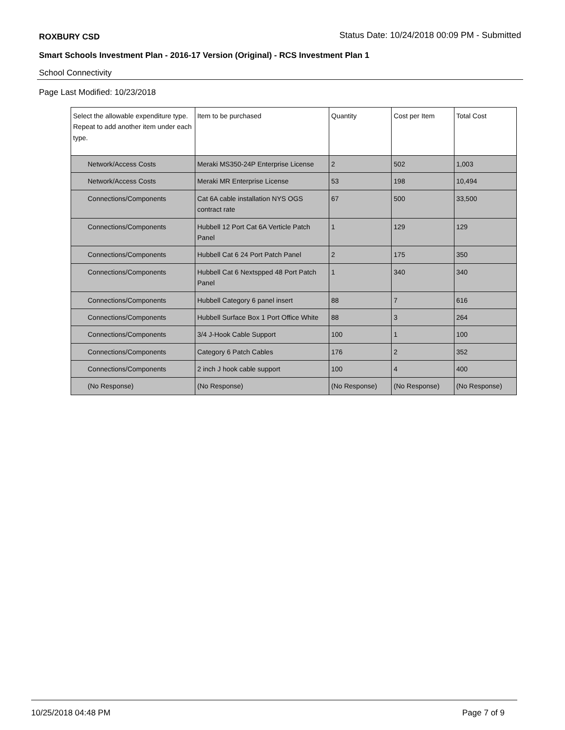ROXBURY CSD Status Date: 10/24/2018 00:09 PM - Submitted
Smart Schools Investment Plan - 2016-17 Version (Original) - RCS Investment Plan 1
School Connectivity
Page Last Modified: 10/23/2018
| Select the allowable expenditure type. Repeat to add another item under each type. | Item to be purchased | Quantity | Cost per Item | Total Cost |
| --- | --- | --- | --- | --- |
| Network/Access Costs | Meraki MS350-24P Enterprise License | 2 | 502 | 1,003 |
| Network/Access Costs | Meraki MR Enterprise License | 53 | 198 | 10,494 |
| Connections/Components | Cat 6A cable installation NYS OGS contract rate | 67 | 500 | 33,500 |
| Connections/Components | Hubbell 12 Port Cat 6A Verticle Patch Panel | 1 | 129 | 129 |
| Connections/Components | Hubbell Cat 6 24 Port Patch Panel | 2 | 175 | 350 |
| Connections/Components | Hubbell Cat 6 Nextspped 48 Port Patch Panel | 1 | 340 | 340 |
| Connections/Components | Hubbell Category 6 panel insert | 88 | 7 | 616 |
| Connections/Components | Hubbell Surface Box 1 Port Office White | 88 | 3 | 264 |
| Connections/Components | 3/4 J-Hook Cable Support | 100 | 1 | 100 |
| Connections/Components | Category 6 Patch Cables | 176 | 2 | 352 |
| Connections/Components | 2 inch J hook cable support | 100 | 4 | 400 |
| (No Response) | (No Response) | (No Response) | (No Response) | (No Response) |
10/25/2018 04:48 PM Page 7 of 9